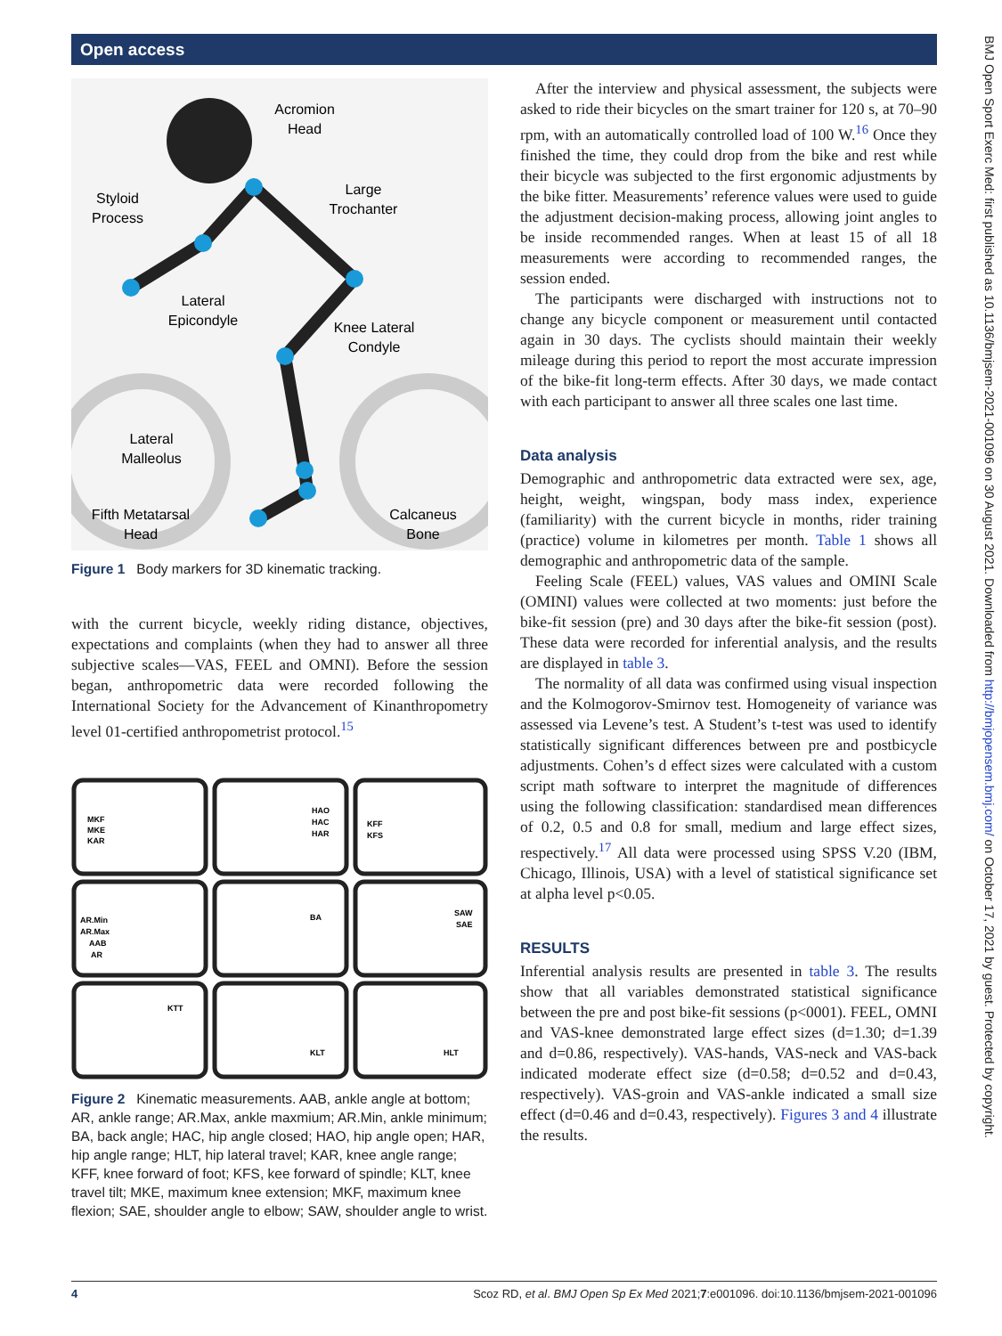Open access
Acromion
Head
Styloid
Process
Large
Trochanter
Lateral
Epicondyle
Knee Lateral
Condyle
Lateral
Malleolus
Fifth Metatarsal
Head
Calcaneus
Bone
Figure 1 Body markers for 3D kinematic tracking.
with the current bicycle, weekly riding distance, objectives, expectations and complaints (when they had to answer all three subjective scales—VAS, FEEL and OMNI). Before the session began, anthropometric data were recorded following the International Society for the Advancement of Kinanthropometry level 01-certified anthropometrist protocol.<sup>15</sup>
MKF
MKE
KAR
HAO
HAC
HAR
KFF
KFS
AR.Min
AR.Max
AAB
AR
BA
SAW
SAE
KTT
KLT
HLT
Figure 2 Kinematic measurements. AAB, ankle angle at bottom; AR, ankle range; AR.Max, ankle maxmium; AR.Min, ankle minimum; BA, back angle; HAC, hip angle closed; HAO, hip angle open; HAR, hip angle range; HLT, hip lateral travel; KAR, knee angle range; KFF, knee forward of foot; KFS, kee forward of spindle; KLT, knee travel tilt; MKE, maximum knee extension; MKF, maximum knee flexion; SAE, shoulder angle to elbow; SAW, shoulder angle to wrist.
After the interview and physical assessment, the subjects were asked to ride their bicycles on the smart trainer for 120 s, at 70–90 rpm, with an automatically controlled load of 100 W.<sup>16</sup> Once they finished the time, they could drop from the bike and rest while their bicycle was subjected to the first ergonomic adjustments by the bike fitter. Measurements’ reference values were used to guide the adjustment decision-making process, allowing joint angles to be inside recommended ranges. When at least 15 of all 18 measurements were according to recommended ranges, the session ended.
The participants were discharged with instructions not to change any bicycle component or measurement until contacted again in 30 days. The cyclists should maintain their weekly mileage during this period to report the most accurate impression of the bike-fit long-term effects. After 30 days, we made contact with each participant to answer all three scales one last time.
Data analysis
Demographic and anthropometric data extracted were sex, age, height, weight, wingspan, body mass index, experience (familiarity) with the current bicycle in months, rider training (practice) volume in kilometres per month. Table 1 shows all demographic and anthropometric data of the sample.
Feeling Scale (FEEL) values, VAS values and OMINI Scale (OMINI) values were collected at two moments: just before the bike-fit session (pre) and 30 days after the bike-fit session (post). These data were recorded for inferential analysis, and the results are displayed in table 3.
The normality of all data was confirmed using visual inspection and the Kolmogorov-Smirnov test. Homogeneity of variance was assessed via Levene’s test. A Student’s t-test was used to identify statistically significant differences between pre and postbicycle adjustments. Cohen’s d effect sizes were calculated with a custom script math software to interpret the magnitude of differences using the following classification: standardised mean differences of 0.2, 0.5 and 0.8 for small, medium and large effect sizes, respectively.<sup>17</sup> All data were processed using SPSS V.20 (IBM, Chicago, Illinois, USA) with a level of statistical significance set at alpha level p<0.05.
RESULTS
Inferential analysis results are presented in table 3. The results show that all variables demonstrated statistical significance between the pre and post bike-fit sessions (p<0001). FEEL, OMNI and VAS-knee demonstrated large effect sizes (d=1.30; d=1.39 and d=0.86, respectively). VAS-hands, VAS-neck and VAS-back indicated moderate effect size (d=0.58; d=0.52 and d=0.43, respectively). VAS-groin and VAS-ankle indicated a small size effect (d=0.46 and d=0.43, respectively). Figures 3 and 4 illustrate the results.
4 Scoz RD, et al. BMJ Open Sp Ex Med 2021;7:e001096. doi:10.1136/bmjsem-2021-001096
BMJ Open Sport Exerc Med: first published as 10.1136/bmjsem-2021-001096 on 30 August 2021. Downloaded from http://bmjopensem.bmj.com/ on October 17, 2021 by guest. Protected by copyright.